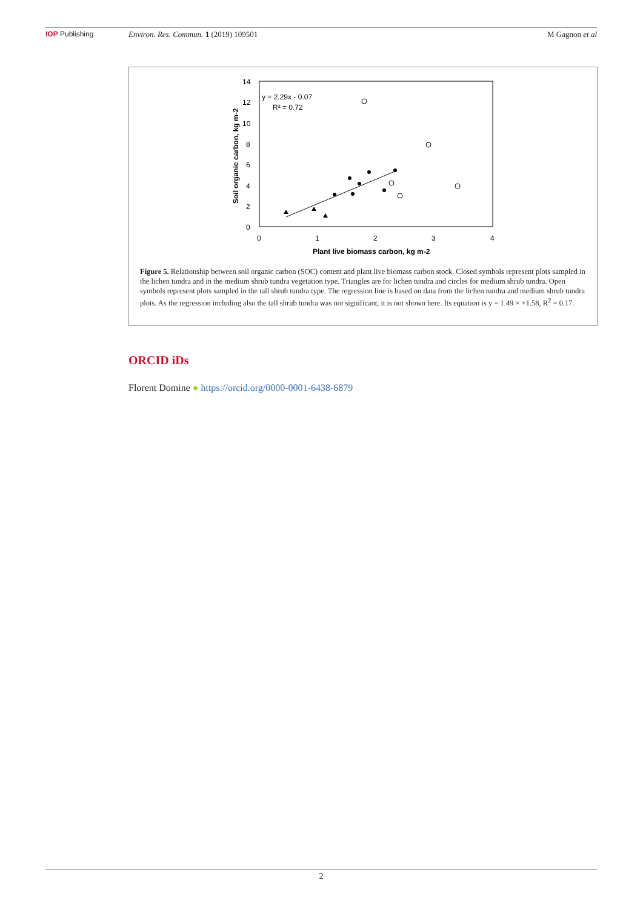IOP Publishing Environ. Res. Commun. 1 (2019) 109501
M Gagnon et al
14
12
10
8
6
4
2
0
0
1
2
3
4
Plant live biomass carbon, kg m-2
Soil organic carbon, kg m-2
y = 2.29x - 0.07
R² = 0.72
Figure 5. Relationship between soil organic carbon (SOC) content and plant live biomass carbon stock. Closed symbols represent plots sampled in the lichen tundra and in the medium shrub tundra vegetation type. Triangles are for lichen tundra and circles for medium shrub tundra. Open symbols represent plots sampled in the tall shrub tundra type. The regression line is based on data from the lichen tundra and medium shrub tundra plots. As the regression including also the tall shrub tundra was not significant, it is not shown here. Its equation is y = 1.49 × +1.58, R<sup>2</sup> = 0.17.
ORCID iDs
Florent Domine ● https://orcid.org/0000-0001-6438-6879
2